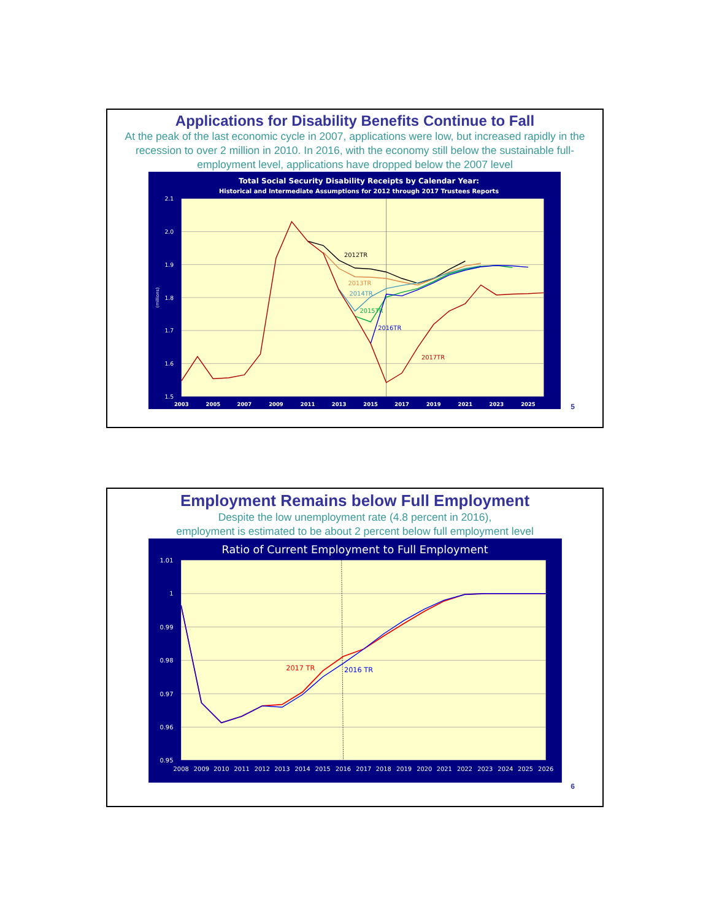Applications for Disability Benefits Continue to Fall
At the peak of the last economic cycle in 2007, applications were low, but increased rapidly in the recession to over 2 million in 2010. In 2016, with the economy still below the sustainable full-employment level, applications have dropped below the 2007 level
Total Social Security Disability Receipts by Calendar Year:
Historical and Intermediate Assumptions for 2012 through 2017 Trustees Reports
2.1
2.0
1.9
1.8
1.7
1.6
1.5
(millions)
2003
2005
2007
2009
2011
2013
2015
2017
2019
2021
2023
2025
2012TR
2013TR
2014TR
2015TR
2016TR
2017TR
5
Employment Remains below Full Employment
Despite the low unemployment rate (4.8 percent in 2016),
employment is estimated to be about 2 percent below full employment level
Ratio of Current Employment to Full Employment
1.01
1
0.99
0.98
0.97
0.96
0.95
2008
2009
2010
2011
2012
2013
2014
2015
2016
2017
2018
2019
2020
2021
2022
2023
2024
2025
2026
2017 TR
2016 TR
6